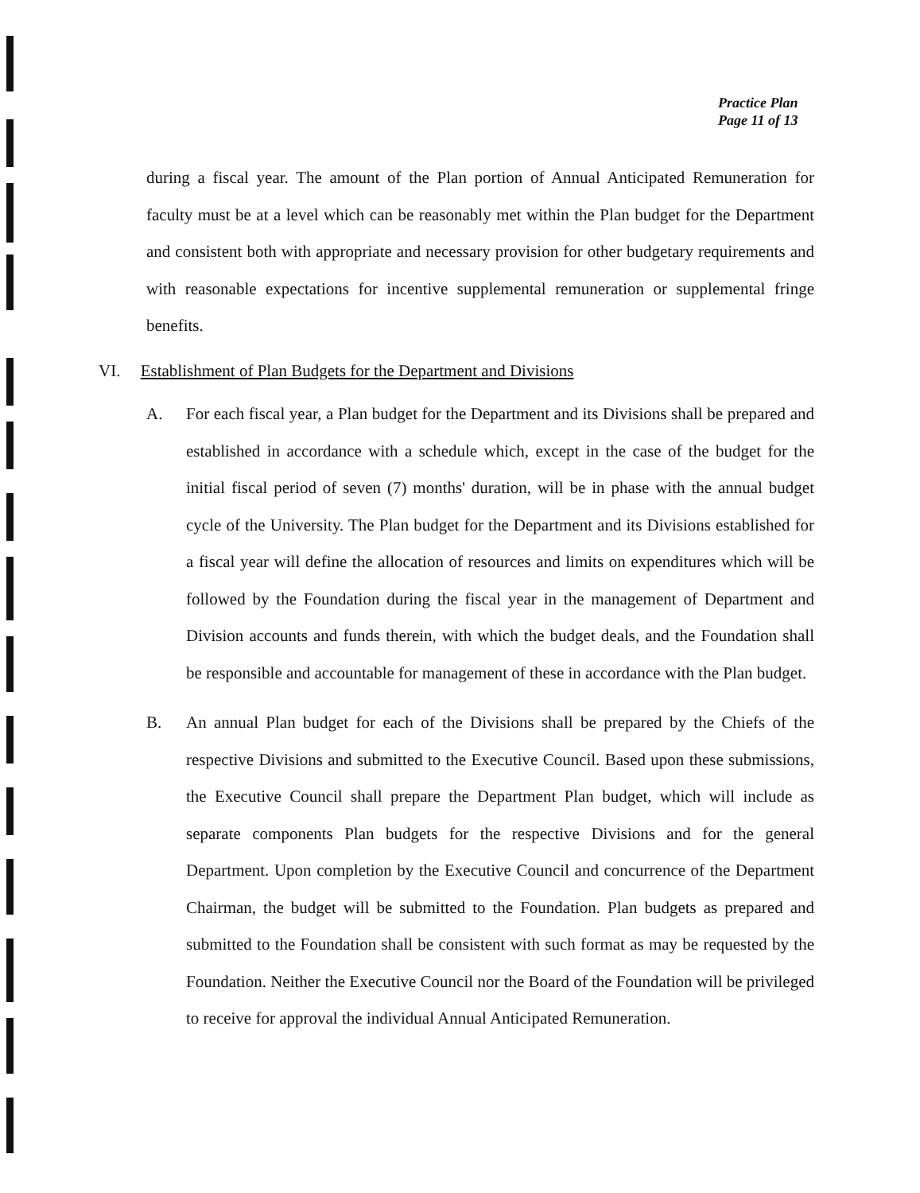Practice Plan
Page 11 of 13
during a fiscal year. The amount of the Plan portion of Annual Anticipated Remuneration for faculty must be at a level which can be reasonably met within the Plan budget for the Department and consistent both with appropriate and necessary provision for other budgetary requirements and with reasonable expectations for incentive supplemental remuneration or supplemental fringe benefits.
VI. Establishment of Plan Budgets for the Department and Divisions
A. For each fiscal year, a Plan budget for the Department and its Divisions shall be prepared and established in accordance with a schedule which, except in the case of the budget for the initial fiscal period of seven (7) months' duration, will be in phase with the annual budget cycle of the University. The Plan budget for the Department and its Divisions established for a fiscal year will define the allocation of resources and limits on expenditures which will be followed by the Foundation during the fiscal year in the management of Department and Division accounts and funds therein, with which the budget deals, and the Foundation shall be responsible and accountable for management of these in accordance with the Plan budget.
B. An annual Plan budget for each of the Divisions shall be prepared by the Chiefs of the respective Divisions and submitted to the Executive Council. Based upon these submissions, the Executive Council shall prepare the Department Plan budget, which will include as separate components Plan budgets for the respective Divisions and for the general Department. Upon completion by the Executive Council and concurrence of the Department Chairman, the budget will be submitted to the Foundation. Plan budgets as prepared and submitted to the Foundation shall be consistent with such format as may be requested by the Foundation. Neither the Executive Council nor the Board of the Foundation will be privileged to receive for approval the individual Annual Anticipated Remuneration.